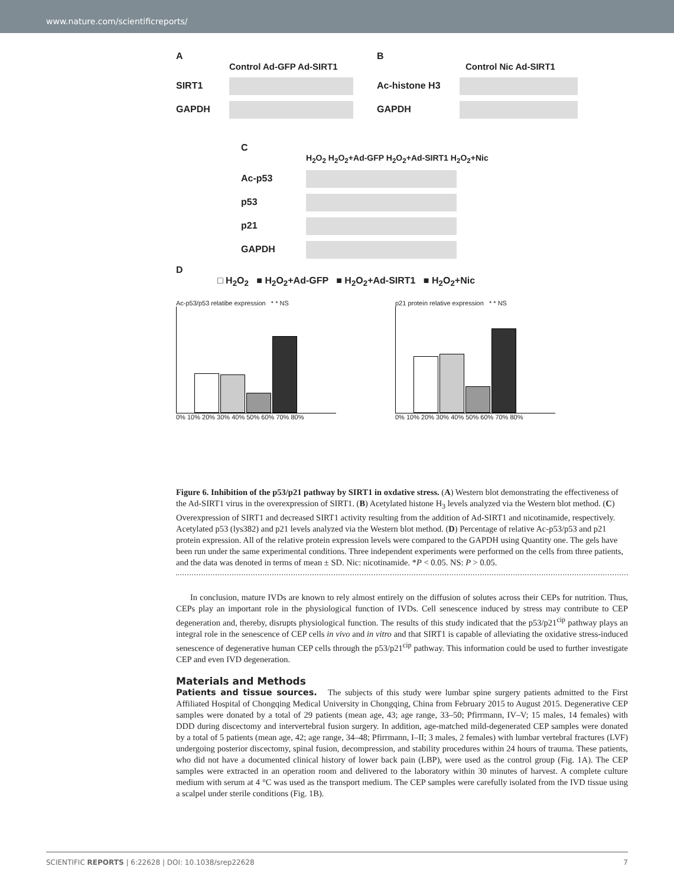www.nature.com/scientificreports/
A
Control Ad-GFP Ad-SIRT1
SIRT1
GAPDH
B
Control Nic Ad-SIRT1
Ac-histone H3
GAPDH
C
H<sub>2</sub>O<sub>2</sub> H<sub>2</sub>O<sub>2</sub>+Ad-GFP H<sub>2</sub>O<sub>2</sub>+Ad-SIRT1 H<sub>2</sub>O<sub>2</sub>+Nic
Ac-p53
p53
p21
GAPDH
D
□ H<sub>2</sub>O<sub>2</sub> ■ H<sub>2</sub>O<sub>2</sub>+Ad-GFP ■ H<sub>2</sub>O<sub>2</sub>+Ad-SIRT1 ■ H<sub>2</sub>O<sub>2</sub>+Nic
Ac-p53/p53 relatibe expression * * NS
0% 10% 20% 30% 40% 50% 60% 70% 80%
p21 protein relative expression * * NS
0% 10% 20% 30% 40% 50% 60% 70% 80%
Figure 6. Inhibition of the p53/p21 pathway by SIRT1 in oxdative stress. (A) Western blot demonstrating the effectiveness of the Ad-SIRT1 virus in the overexpression of SIRT1. (B) Acetylated histone H<sub>3</sub> levels analyzed via the Western blot method. (C) Overexpression of SIRT1 and decreased SIRT1 activity resulting from the addition of Ad-SIRT1 and nicotinamide, respectively. Acetylated p53 (lys382) and p21 levels analyzed via the Western blot method. (D) Percentage of relative Ac-p53/p53 and p21 protein expression. All of the relative protein expression levels were compared to the GAPDH using Quantity one. The gels have been run under the same experimental conditions. Three independent experiments were performed on the cells from three patients, and the data was denoted in terms of mean ± SD. Nic: nicotinamide. *P < 0.05. NS: P > 0.05.
In conclusion, mature IVDs are known to rely almost entirely on the diffusion of solutes across their CEPs for nutrition. Thus, CEPs play an important role in the physiological function of IVDs. Cell senescence induced by stress may contribute to CEP degeneration and, thereby, disrupts physiological function. The results of this study indicated that the p53/p21<sup>cip</sup> pathway plays an integral role in the senescence of CEP cells in vivo and in vitro and that SIRT1 is capable of alleviating the oxidative stress-induced senescence of degenerative human CEP cells through the p53/p21<sup>cip</sup> pathway. This information could be used to further investigate CEP and even IVD degeneration.
Materials and Methods
Patients and tissue sources. The subjects of this study were lumbar spine surgery patients admitted to the First Affiliated Hospital of Chongqing Medical University in Chongqing, China from February 2015 to August 2015. Degenerative CEP samples were donated by a total of 29 patients (mean age, 43; age range, 33–50; Pfirrmann, IV–V; 15 males, 14 females) with DDD during discectomy and intervertebral fusion surgery. In addition, age-matched mild-degenerated CEP samples were donated by a total of 5 patients (mean age, 42; age range, 34–48; Pfirrmann, I–II; 3 males, 2 females) with lumbar vertebral fractures (LVF) undergoing posterior discectomy, spinal fusion, decompression, and stability procedures within 24 hours of trauma. These patients, who did not have a documented clinical history of lower back pain (LBP), were used as the control group (Fig. 1A). The CEP samples were extracted in an operation room and delivered to the laboratory within 30 minutes of harvest. A complete culture medium with serum at 4 °C was used as the transport medium. The CEP samples were carefully isolated from the IVD tissue using a scalpel under sterile conditions (Fig. 1B).
SCIENTIFIC REPORTS | 6:22628 | DOI: 10.1038/srep22628 7